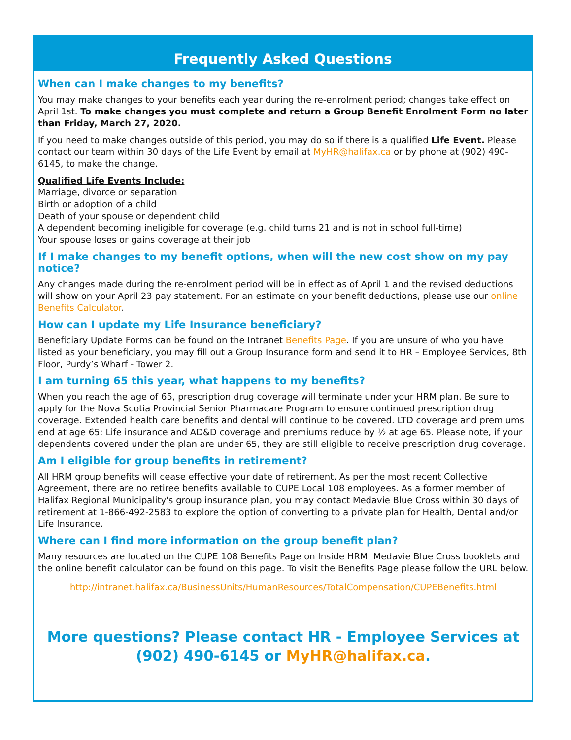Frequently Asked Questions
When can I make changes to my benefits?
You may make changes to your benefits each year during the re-enrolment period; changes take effect on April 1st. To make changes you must complete and return a Group Benefit Enrolment Form no later than Friday, March 27, 2020.
If you need to make changes outside of this period, you may do so if there is a qualified Life Event. Please contact our team within 30 days of the Life Event by email at MyHR@halifax.ca or by phone at (902) 490-6145, to make the change.
Qualified Life Events Include:
Marriage, divorce or separation
Birth or adoption of a child
Death of your spouse or dependent child
A dependent becoming ineligible for coverage (e.g. child turns 21 and is not in school full-time)
Your spouse loses or gains coverage at their job
If I make changes to my benefit options, when will the new cost show on my pay notice?
Any changes made during the re-enrolment period will be in effect as of April 1 and the revised deductions will show on your April 23 pay statement. For an estimate on your benefit deductions, please use our online Benefits Calculator.
How can I update my Life Insurance beneficiary?
Beneficiary Update Forms can be found on the Intranet Benefits Page. If you are unsure of who you have listed as your beneficiary, you may fill out a Group Insurance form and send it to HR – Employee Services, 8th Floor, Purdy’s Wharf - Tower 2.
I am turning 65 this year, what happens to my benefits?
When you reach the age of 65, prescription drug coverage will terminate under your HRM plan. Be sure to apply for the Nova Scotia Provincial Senior Pharmacare Program to ensure continued prescription drug coverage. Extended health care benefits and dental will continue to be covered. LTD coverage and premiums end at age 65; Life insurance and AD&D coverage and premiums reduce by ½ at age 65. Please note, if your dependents covered under the plan are under 65, they are still eligible to receive prescription drug coverage.
Am I eligible for group benefits in retirement?
All HRM group benefits will cease effective your date of retirement. As per the most recent Collective Agreement, there are no retiree benefits available to CUPE Local 108 employees. As a former member of Halifax Regional Municipality's group insurance plan, you may contact Medavie Blue Cross within 30 days of retirement at 1-866-492-2583 to explore the option of converting to a private plan for Health, Dental and/or Life Insurance.
Where can I find more information on the group benefit plan?
Many resources are located on the CUPE 108 Benefits Page on Inside HRM. Medavie Blue Cross booklets and the online benefit calculator can be found on this page. To visit the Benefits Page please follow the URL below.
http://intranet.halifax.ca/BusinessUnits/HumanResources/TotalCompensation/CUPEBenefits.html
More questions? Please contact HR - Employee Services at
(902) 490-6145 or MyHR@halifax.ca.